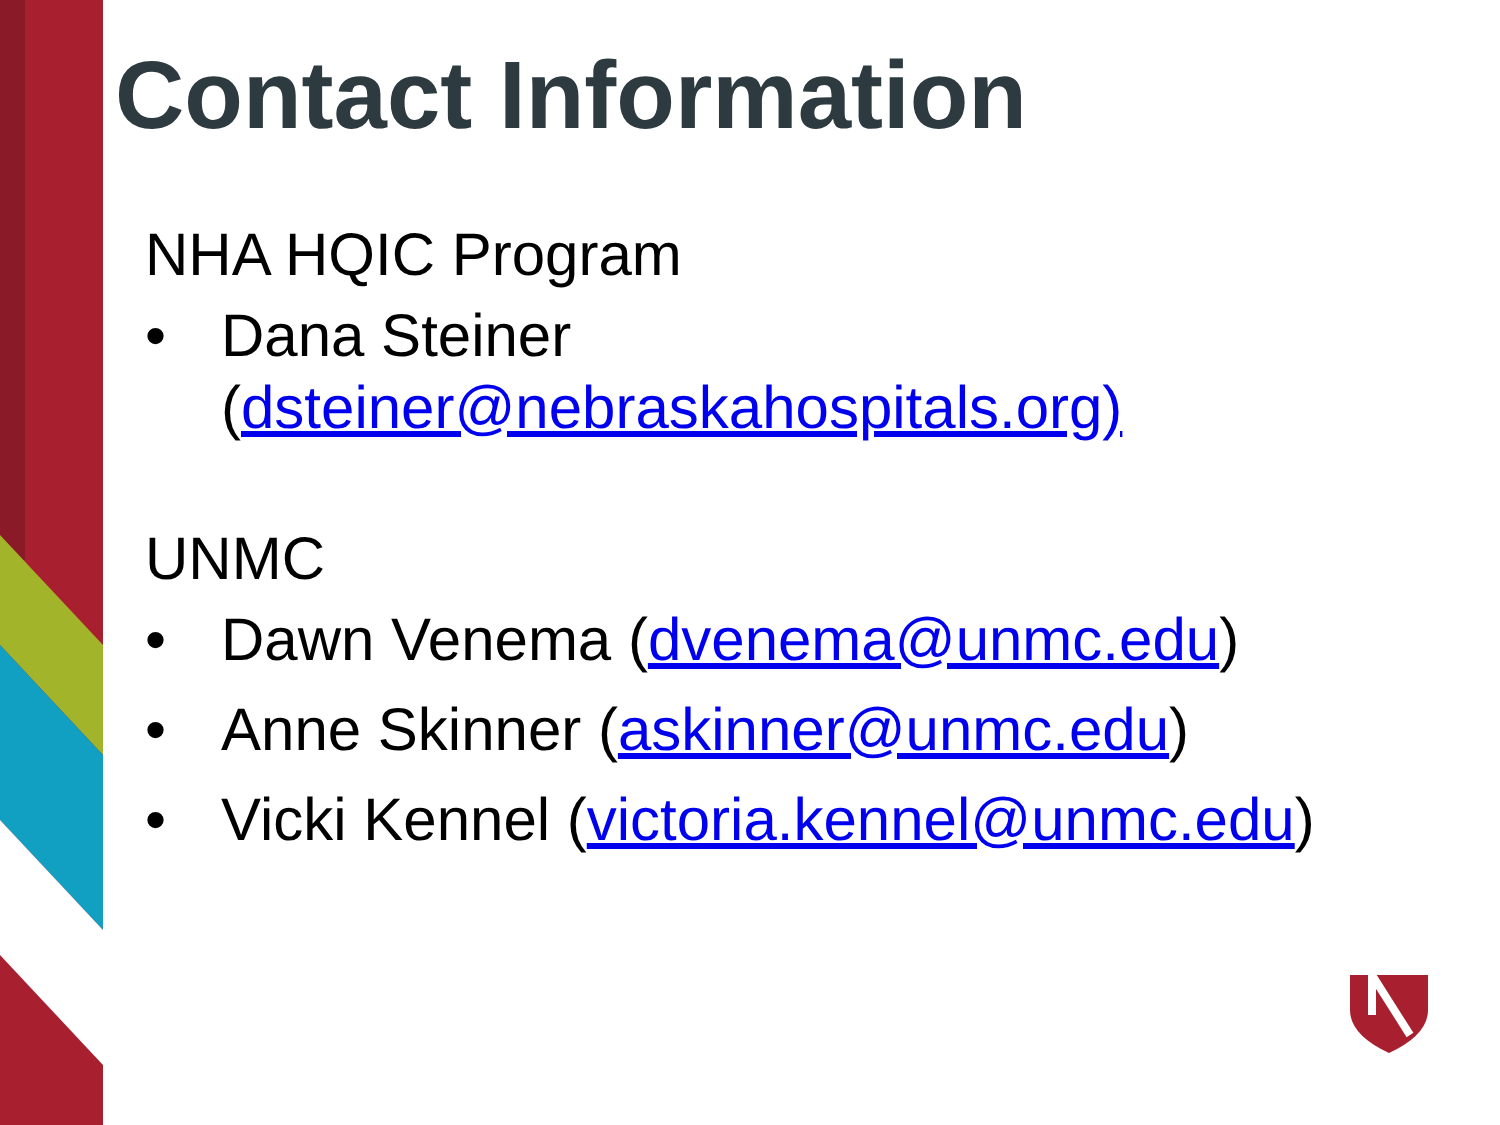Contact Information
NHA HQIC Program
• Dana Steiner (dsteiner@nebraskahospitals.org)
UNMC
• Dawn Venema (dvenema@unmc.edu)
• Anne Skinner (askinner@unmc.edu)
• Vicki Kennel (victoria.kennel@unmc.edu)